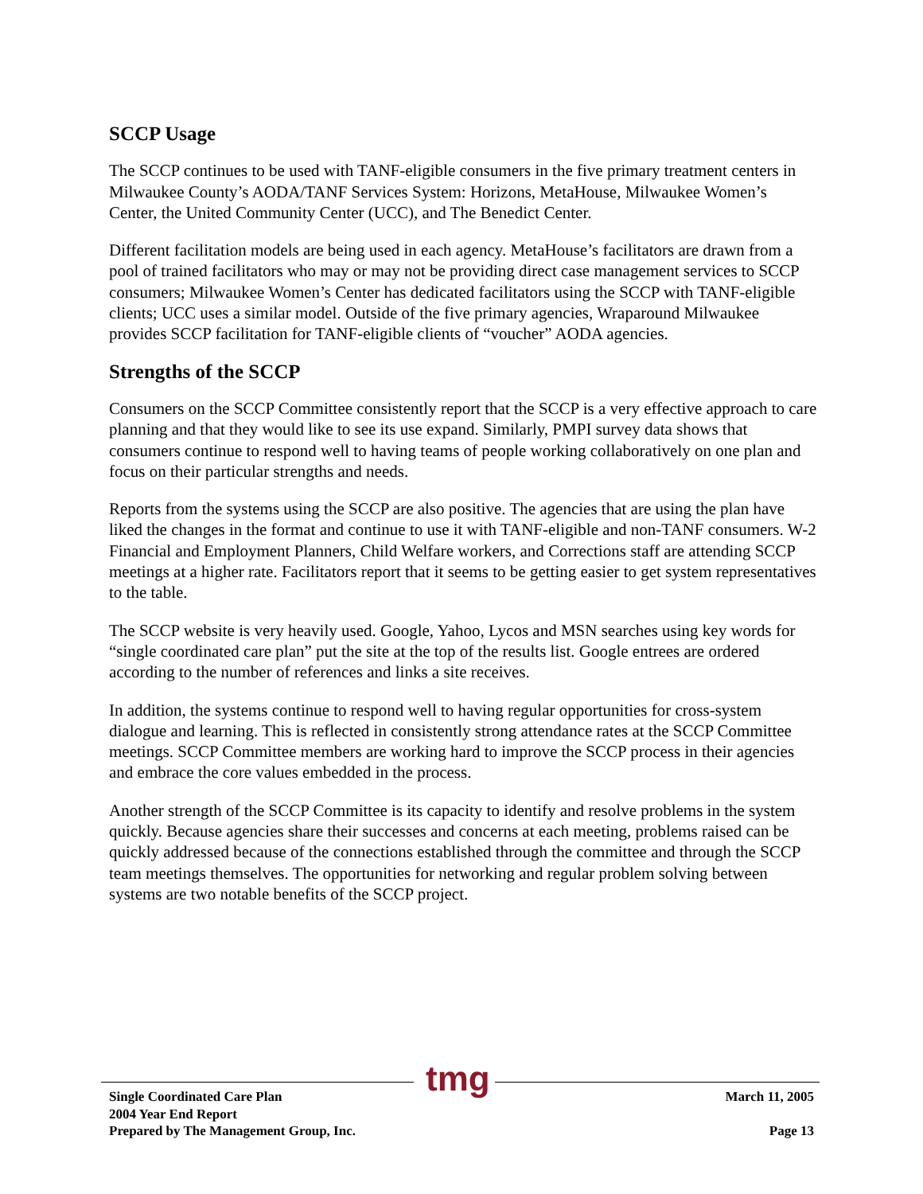SCCP Usage
The SCCP continues to be used with TANF-eligible consumers in the five primary treatment centers in Milwaukee County’s AODA/TANF Services System: Horizons, MetaHouse, Milwaukee Women’s Center, the United Community Center (UCC), and The Benedict Center.
Different facilitation models are being used in each agency. MetaHouse’s facilitators are drawn from a pool of trained facilitators who may or may not be providing direct case management services to SCCP consumers; Milwaukee Women’s Center has dedicated facilitators using the SCCP with TANF-eligible clients; UCC uses a similar model. Outside of the five primary agencies, Wraparound Milwaukee provides SCCP facilitation for TANF-eligible clients of “voucher” AODA agencies.
Strengths of the SCCP
Consumers on the SCCP Committee consistently report that the SCCP is a very effective approach to care planning and that they would like to see its use expand. Similarly, PMPI survey data shows that consumers continue to respond well to having teams of people working collaboratively on one plan and focus on their particular strengths and needs.
Reports from the systems using the SCCP are also positive. The agencies that are using the plan have liked the changes in the format and continue to use it with TANF-eligible and non-TANF consumers. W-2 Financial and Employment Planners, Child Welfare workers, and Corrections staff are attending SCCP meetings at a higher rate. Facilitators report that it seems to be getting easier to get system representatives to the table.
The SCCP website is very heavily used. Google, Yahoo, Lycos and MSN searches using key words for “single coordinated care plan” put the site at the top of the results list. Google entrees are ordered according to the number of references and links a site receives.
In addition, the systems continue to respond well to having regular opportunities for cross-system dialogue and learning. This is reflected in consistently strong attendance rates at the SCCP Committee meetings. SCCP Committee members are working hard to improve the SCCP process in their agencies and embrace the core values embedded in the process.
Another strength of the SCCP Committee is its capacity to identify and resolve problems in the system quickly. Because agencies share their successes and concerns at each meeting, problems raised can be quickly addressed because of the connections established through the committee and through the SCCP team meetings themselves. The opportunities for networking and regular problem solving between systems are two notable benefits of the SCCP project.
tmg
Single Coordinated Care Plan
2004 Year End Report
Prepared by The Management Group, Inc.
March 11, 2005
Page 13